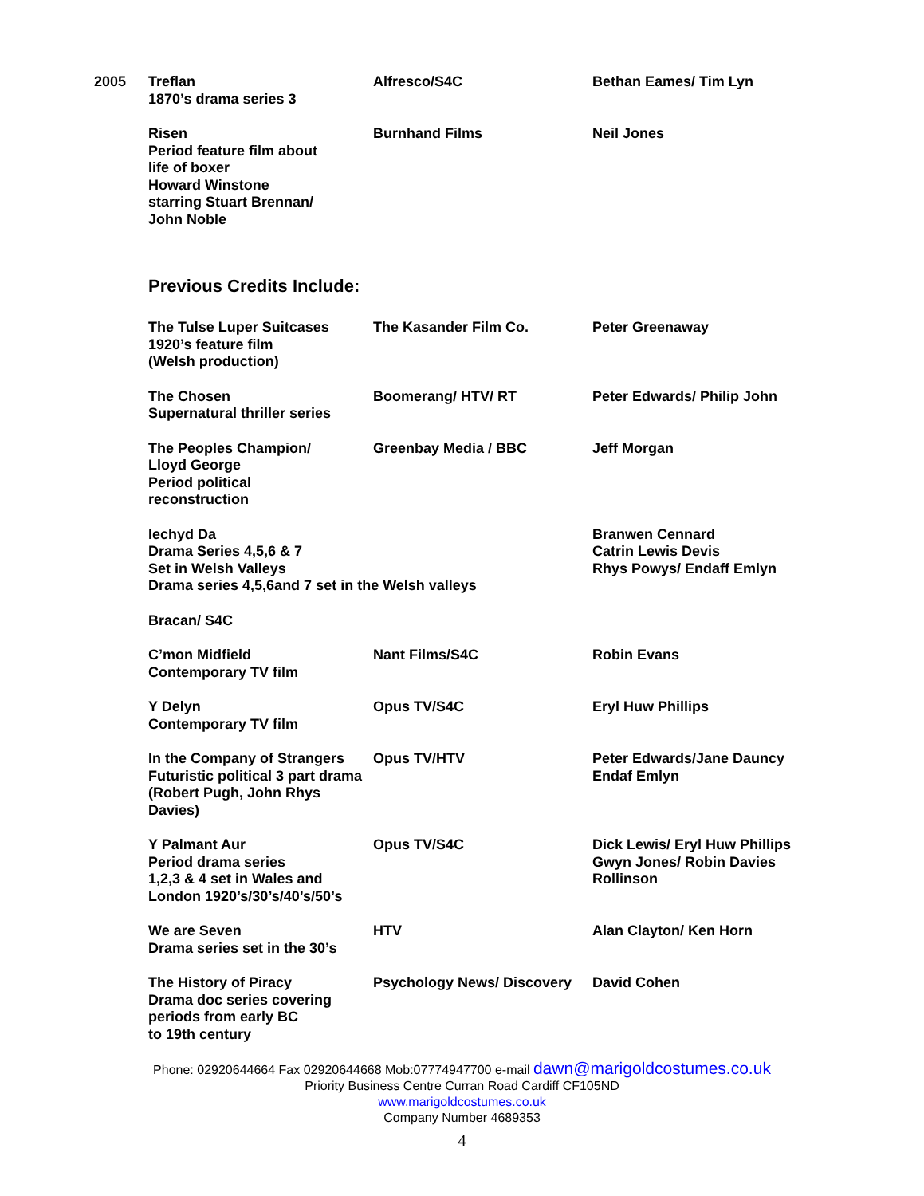| 2005 | Treflan 1870’s drama series 3 | Alfresco/S4C | Bethan Eames/ Tim Lyn |
| | Risen Period feature film about life of boxer Howard Winstone starring Stuart Brennan/ John Noble | Burnhand Films | Neil Jones |
Previous Credits Include:
| | The Tulse Luper Suitcases 1920’s feature film (Welsh production) | The Kasander Film Co. | Peter Greenaway |
| | The Chosen Supernatural thriller series | Boomerang/ HTV/ RT | Peter Edwards/ Philip John |
| | The Peoples Champion/ Lloyd George Period political reconstruction | Greenbay Media / BBC | Jeff Morgan |
| | Iechyd Da Drama Series 4,5,6 & 7 Set in Welsh Valleys Drama series 4,5,6and 7 set in the Welsh valleys | | Branwen Cennard Catrin Lewis Devis Rhys Powys/ Endaff Emlyn |
| | Bracan/ S4C | | |
| | C’mon Midfield Contemporary TV film | Nant Films/S4C | Robin Evans |
| | Y Delyn Contemporary TV film | Opus TV/S4C | Eryl Huw Phillips |
| | In the Company of Strangers Futuristic political 3 part drama (Robert Pugh, John Rhys Davies) | Opus TV/HTV | Peter Edwards/Jane Dauncy Endaf Emlyn |
| | Y Palmant Aur Period drama series 1,2,3 & 4 set in Wales and London 1920’s/30’s/40’s/50’s | Opus TV/S4C | Dick Lewis/ Eryl Huw Phillips Gwyn Jones/ Robin Davies Rollinson |
| | We are Seven Drama series set in the 30’s | HTV | Alan Clayton/ Ken Horn |
| | The History of Piracy Drama doc series covering periods from early BC to 19th century | Psychology News/ Discovery | David Cohen |
Phone: 02920644664 Fax 02920644668 Mob:07774947700 e-mail dawn@marigoldcostumes.co.uk
Priority Business Centre Curran Road Cardiff CF105ND
www.marigoldcostumes.co.uk
Company Number 4689353
4